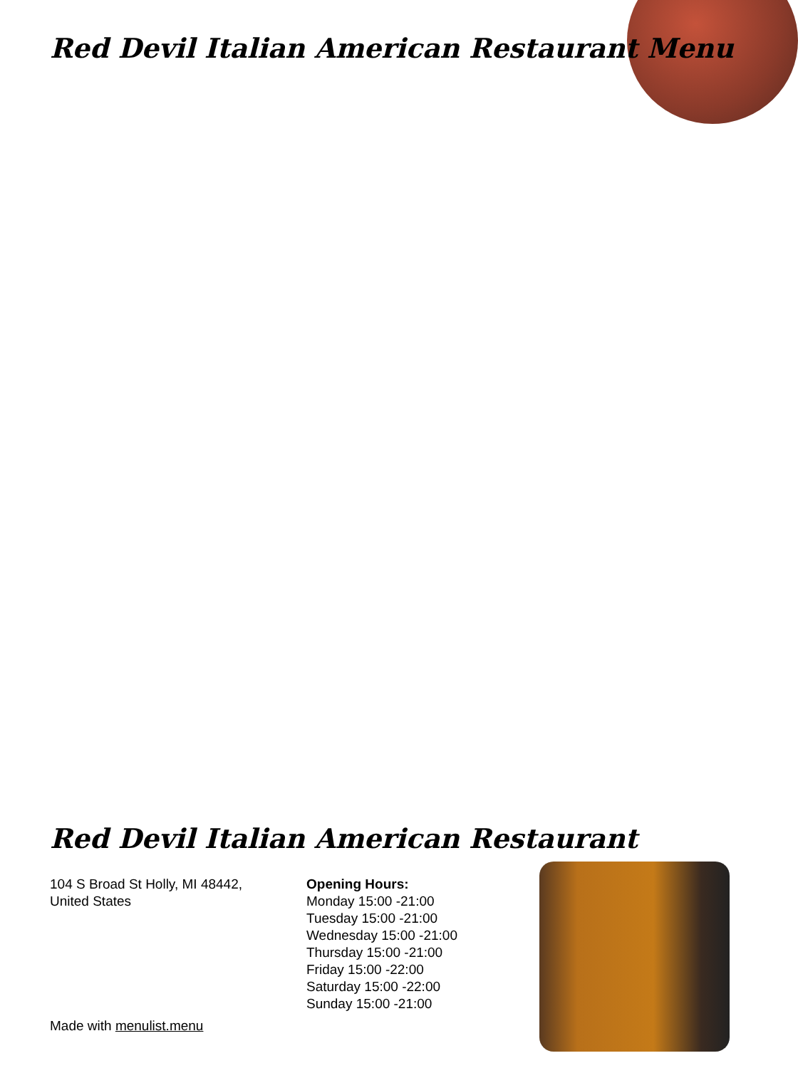Red Devil Italian American Restaurant Menu
Red Devil Italian American Restaurant
104 S Broad St Holly, MI 48442,
United States
Opening Hours:
Monday 15:00 -21:00
Tuesday 15:00 -21:00
Wednesday 15:00 -21:00
Thursday 15:00 -21:00
Friday 15:00 -22:00
Saturday 15:00 -22:00
Sunday 15:00 -21:00
Made with menulist.menu